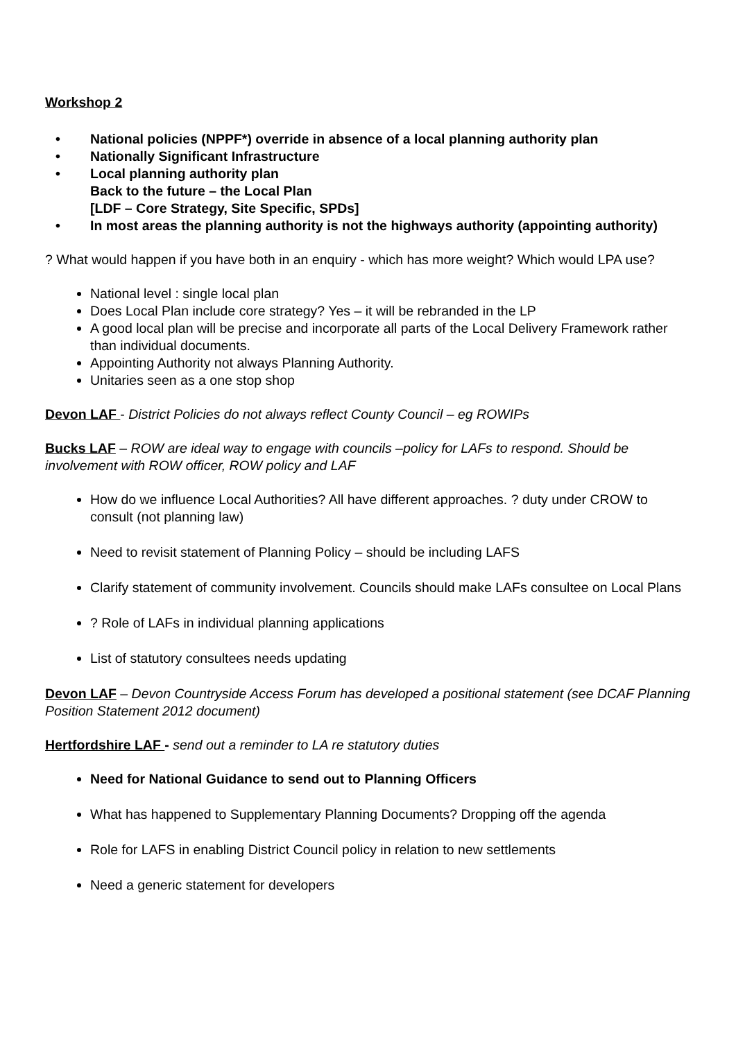Workshop 2
• National policies (NPPF*) override in absence of a local planning authority plan
• Nationally Significant Infrastructure
• Local planning authority plan
Back to the future – the Local Plan
[LDF – Core Strategy, Site Specific, SPDs]
• In most areas the planning authority is not the highways authority (appointing authority)
? What would happen if you have both in an enquiry - which has more weight? Which would LPA use?
National level : single local plan
Does Local Plan include core strategy? Yes – it will be rebranded in the LP
A good local plan will be precise and incorporate all parts of the Local Delivery Framework rather than individual documents.
Appointing Authority not always Planning Authority.
Unitaries seen as a one stop shop
Devon LAF - District Policies do not always reflect County Council – eg ROWIPs
Bucks LAF – ROW are ideal way to engage with councils –policy for LAFs to respond. Should be involvement with ROW officer, ROW policy and LAF
How do we influence Local Authorities? All have different approaches. ? duty under CROW to consult (not planning law)
Need to revisit statement of Planning Policy – should be including LAFS
Clarify statement of community involvement. Councils should make LAFs consultee on Local Plans
? Role of LAFs in individual planning applications
List of statutory consultees needs updating
Devon LAF – Devon Countryside Access Forum has developed a positional statement (see DCAF Planning Position Statement 2012 document)
Hertfordshire LAF - send out a reminder to LA re statutory duties
Need for National Guidance to send out to Planning Officers
What has happened to Supplementary Planning Documents? Dropping off the agenda
Role for LAFS in enabling District Council policy in relation to new settlements
Need a generic statement for developers